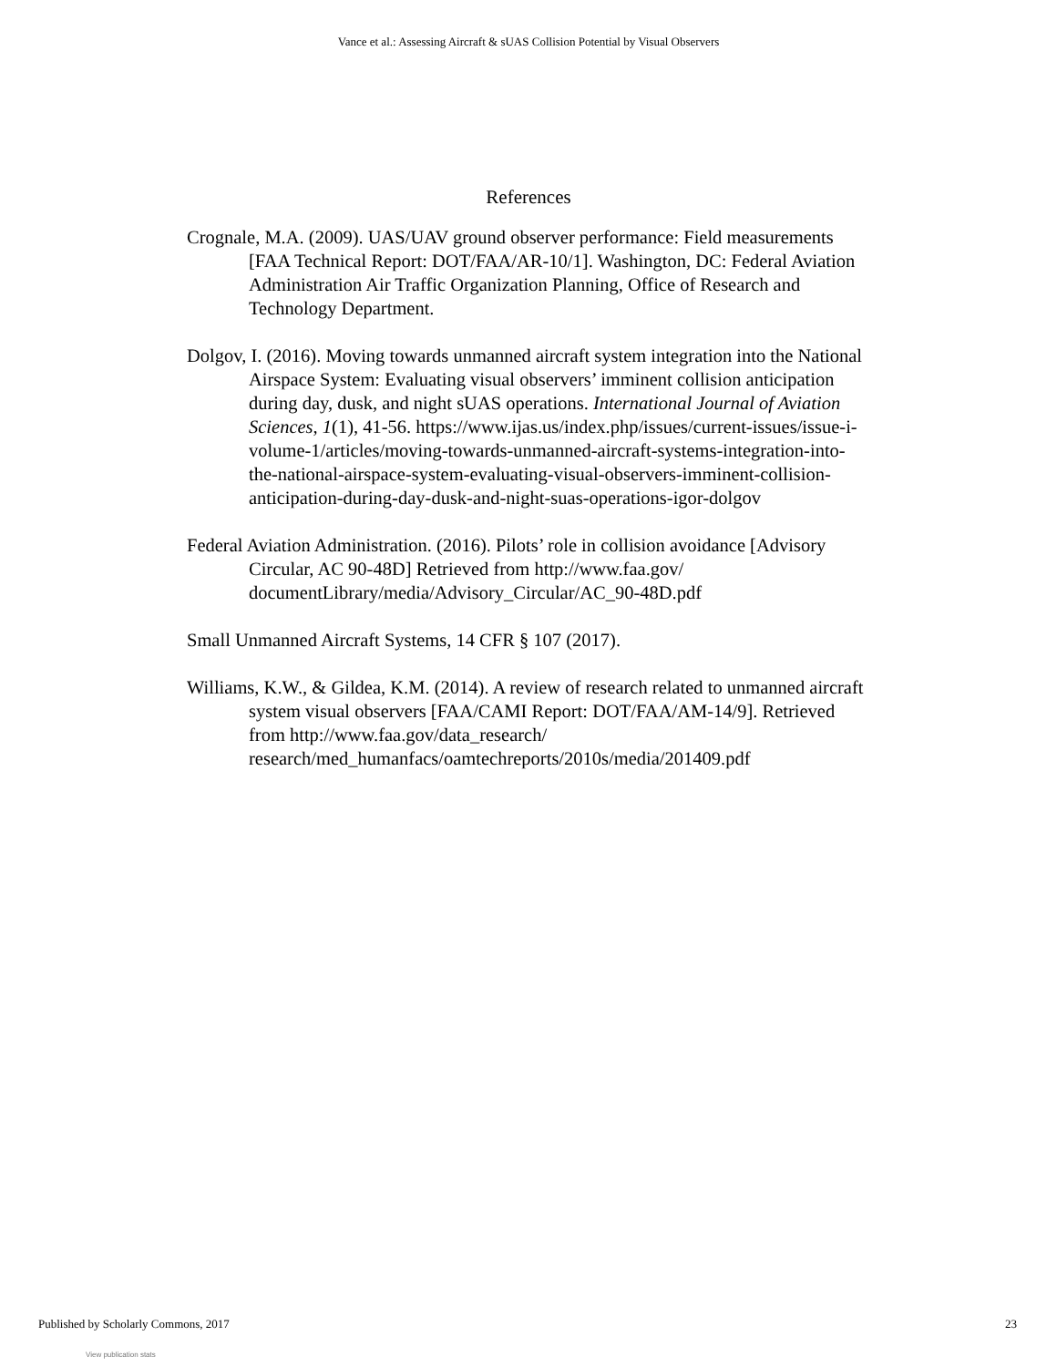Vance et al.: Assessing Aircraft & sUAS Collision Potential by Visual Observers
References
Crognale, M.A. (2009). UAS/UAV ground observer performance: Field measurements [FAA Technical Report: DOT/FAA/AR-10/1]. Washington, DC: Federal Aviation Administration Air Traffic Organization Planning, Office of Research and Technology Department.
Dolgov, I. (2016). Moving towards unmanned aircraft system integration into the National Airspace System: Evaluating visual observers’ imminent collision anticipation during day, dusk, and night sUAS operations. International Journal of Aviation Sciences, 1(1), 41-56. https://www.ijas.us/index.php/issues/current-issues/issue-i-volume-1/articles/moving-towards-unmanned-aircraft-systems-integration-into-the-national-airspace-system-evaluating-visual-observers-imminent-collision-anticipation-during-day-dusk-and-night-suas-operations-igor-dolgov
Federal Aviation Administration. (2016). Pilots’ role in collision avoidance [Advisory Circular, AC 90-48D] Retrieved from http://www.faa.gov/ documentLibrary/media/Advisory_Circular/AC_90-48D.pdf
Small Unmanned Aircraft Systems, 14 CFR § 107 (2017).
Williams, K.W., & Gildea, K.M. (2014). A review of research related to unmanned aircraft system visual observers [FAA/CAMI Report: DOT/FAA/AM-14/9]. Retrieved from http://www.faa.gov/data_research/ research/med_humanfacs/oamtechreports/2010s/media/201409.pdf
Published by Scholarly Commons, 2017 23
View publication stats